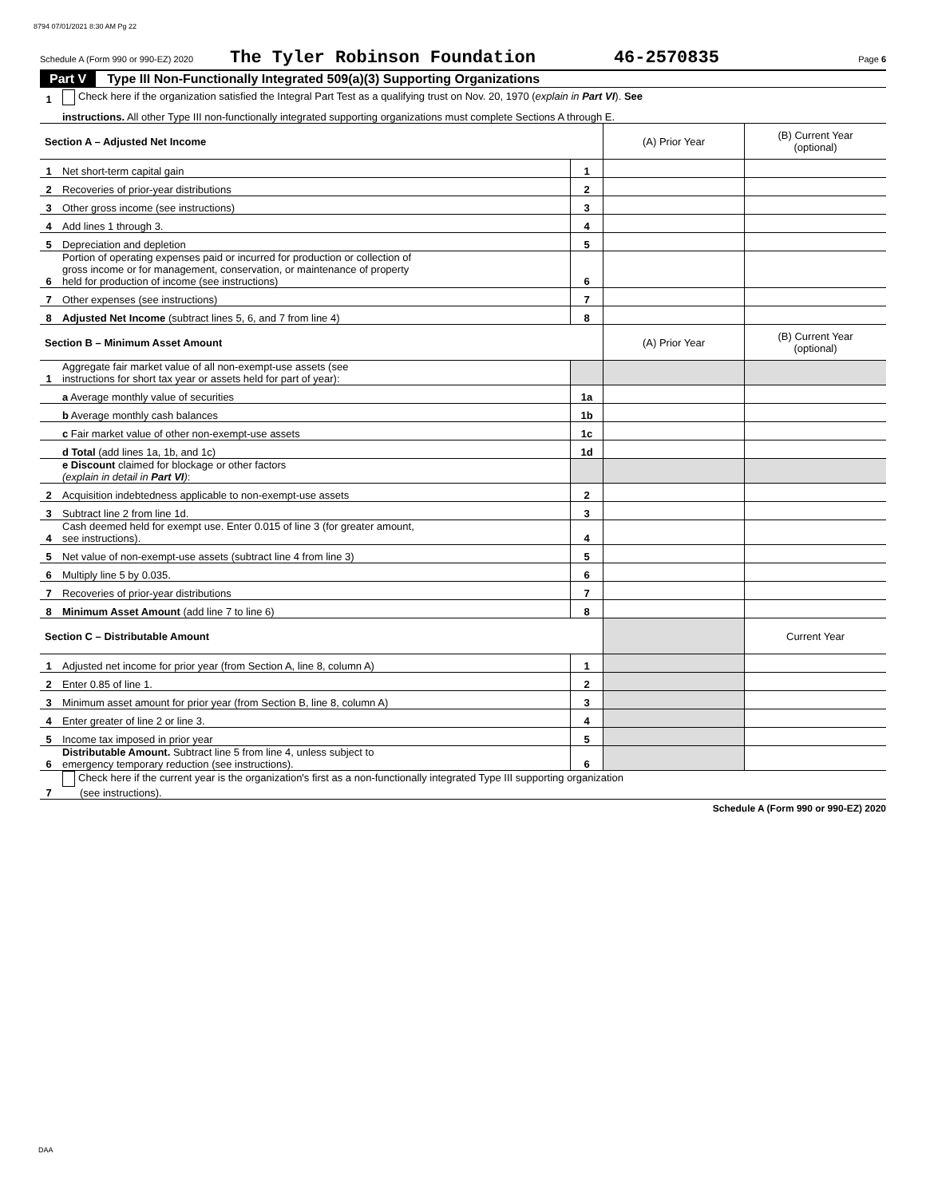8794 07/01/2021 8:30 AM Pg 22
Schedule A (Form 990 or 990-EZ) 2020 The Tyler Robinson Foundation 46-2570835 Page 6
Part V Type III Non-Functionally Integrated 509(a)(3) Supporting Organizations
| 1 | Check here if the organization satisfied the Integral Part Test as a qualifying trust on Nov. 20, 1970 ( explain in Part VI ). See | | | |
| | instructions. All other Type III non-functionally integrated supporting organizations must complete Sections A through E. | | | |
| Section A – Adjusted Net Income | | | (A) Prior Year | (B) Current Year (optional) |
| 1 | Net short-term capital gain | 1 | | |
| 2 | Recoveries of prior-year distributions | 2 | | |
| 3 | Other gross income (see instructions) | 3 | | |
| 4 | Add lines 1 through 3. | 4 | | |
| 5 | Depreciation and depletion | 5 | | |
| 6 | Portion of operating expenses paid or incurred for production or collection of gross income or for management, conservation, or maintenance of property held for production of income (see instructions) | 6 | | |
| 7 | Other expenses (see instructions) | 7 | | |
| 8 | Adjusted Net Income (subtract lines 5, 6, and 7 from line 4) | 8 | | |
| Section B – Minimum Asset Amount | | | (A) Prior Year | (B) Current Year (optional) |
| 1 | Aggregate fair market value of all non-exempt-use assets (see instructions for short tax year or assets held for part of year): | | | |
| | a Average monthly value of securities | 1a | | |
| | b Average monthly cash balances | 1b | | |
| | c Fair market value of other non-exempt-use assets | 1c | | |
| | d Total (add lines 1a, 1b, and 1c) | 1d | | |
| | e Discount claimed for blockage or other factors (explain in detail in Part VI ) : | | | |
| 2 | Acquisition indebtedness applicable to non-exempt-use assets | 2 | | |
| 3 | Subtract line 2 from line 1d. | 3 | | |
| 4 | Cash deemed held for exempt use. Enter 0.015 of line 3 (for greater amount, see instructions). | 4 | | |
| 5 | Net value of non-exempt-use assets (subtract line 4 from line 3) | 5 | | |
| 6 | Multiply line 5 by 0.035. | 6 | | |
| 7 | Recoveries of prior-year distributions | 7 | | |
| 8 | Minimum Asset Amount (add line 7 to line 6) | 8 | | |
| Section C – Distributable Amount | | | | Current Year |
| 1 | Adjusted net income for prior year (from Section A, line 8, column A) | 1 | | |
| 2 | Enter 0.85 of line 1. | 2 | | |
| 3 | Minimum asset amount for prior year (from Section B, line 8, column A) | 3 | | |
| 4 | Enter greater of line 2 or line 3. | 4 | | |
| 5 | Income tax imposed in prior year | 5 | | |
| 6 | Distributable Amount. Subtract line 5 from line 4, unless subject to emergency temporary reduction (see instructions). | 6 | | |
| 7 | Check here if the current year is the organization's first as a non-functionally integrated Type III supporting organization (see instructions). | | | |
Schedule A (Form 990 or 990-EZ) 2020
DAA